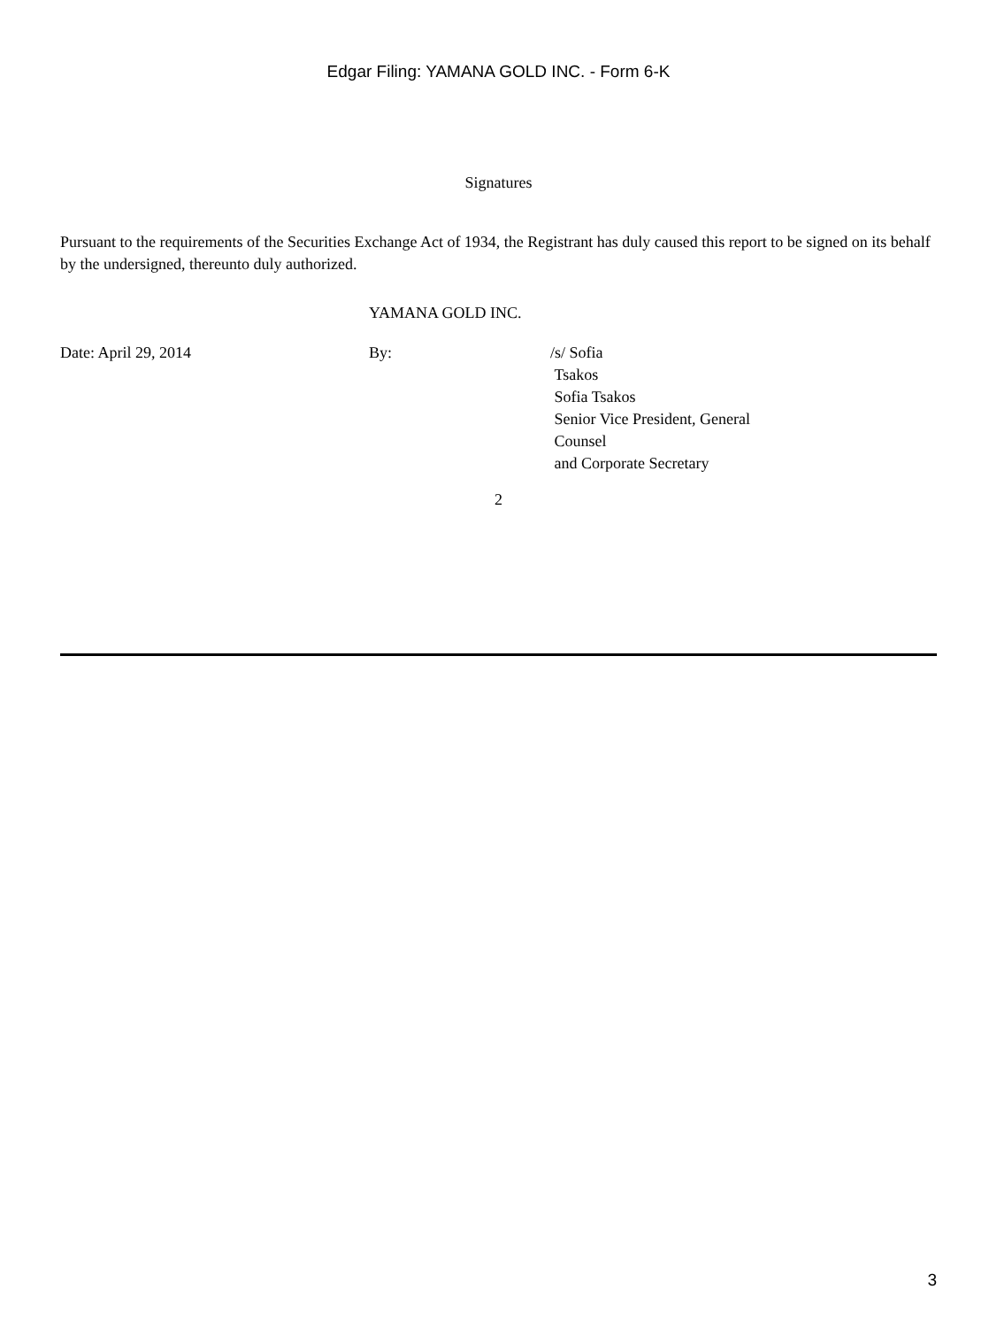Edgar Filing: YAMANA GOLD INC. - Form 6-K
Signatures
Pursuant to the requirements of the Securities Exchange Act of 1934, the Registrant has duly caused this report to be signed on its behalf by the undersigned, thereunto duly authorized.
YAMANA GOLD INC.
| Date: April 29, 2014 | By: | /s/ Sofia Tsakos Sofia Tsakos Senior Vice President, General Counsel and Corporate Secretary |
2
3